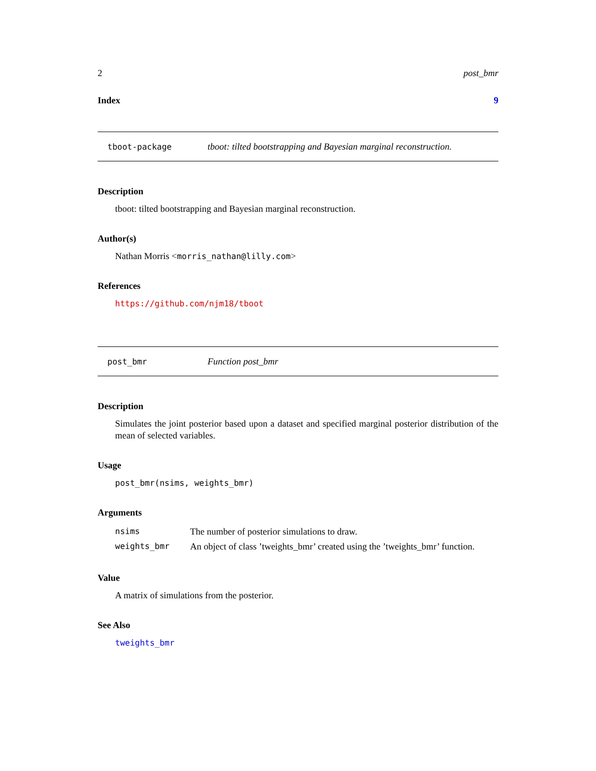2 post_bmr
Index 9
tboot-package tboot: tilted bootstrapping and Bayesian marginal reconstruction.
Description
tboot: tilted bootstrapping and Bayesian marginal reconstruction.
Author(s)
Nathan Morris <morris_nathan@lilly.com>
References
https://github.com/njm18/tboot
post_bmr Function post_bmr
Description
Simulates the joint posterior based upon a dataset and specified marginal posterior distribution of the mean of selected variables.
Usage
post_bmr(nsims, weights_bmr)
Arguments
| nsims | The number of posterior simulations to draw. |
| weights_bmr | An object of class ’tweights_bmr’ created using the ’tweights_bmr’ function. |
Value
A matrix of simulations from the posterior.
See Also
tweights_bmr